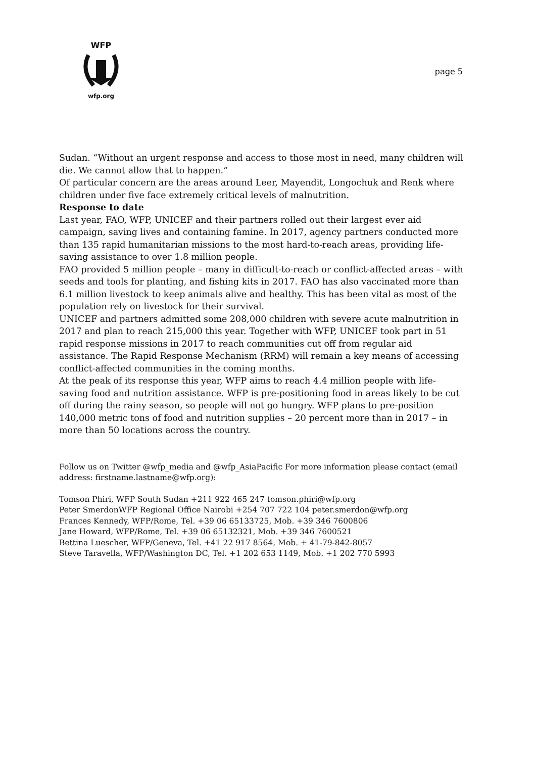WFP
wfp.org
page 5
Sudan. “Without an urgent response and access to those most in need, many children will die. We cannot allow that to happen.”
Of particular concern are the areas around Leer, Mayendit, Longochuk and Renk where children under five face extremely critical levels of malnutrition.
Response to date
Last year, FAO, WFP, UNICEF and their partners rolled out their largest ever aid campaign, saving lives and containing famine. In 2017, agency partners conducted more than 135 rapid humanitarian missions to the most hard-to-reach areas, providing life-saving assistance to over 1.8 million people.
FAO provided 5 million people – many in difficult-to-reach or conflict-affected areas – with seeds and tools for planting, and fishing kits in 2017. FAO has also vaccinated more than 6.1 million livestock to keep animals alive and healthy. This has been vital as most of the population rely on livestock for their survival.
UNICEF and partners admitted some 208,000 children with severe acute malnutrition in 2017 and plan to reach 215,000 this year. Together with WFP, UNICEF took part in 51 rapid response missions in 2017 to reach communities cut off from regular aid assistance. The Rapid Response Mechanism (RRM) will remain a key means of accessing conflict-affected communities in the coming months.
At the peak of its response this year, WFP aims to reach 4.4 million people with life-saving food and nutrition assistance. WFP is pre-positioning food in areas likely to be cut off during the rainy season, so people will not go hungry. WFP plans to pre-position 140,000 metric tons of food and nutrition supplies – 20 percent more than in 2017 – in more than 50 locations across the country.
Follow us on Twitter @wfp_media and @wfp_AsiaPacific For more information please contact (email address: firstname.lastname@wfp.org):
Tomson Phiri, WFP South Sudan +211 922 465 247 tomson.phiri@wfp.org
Peter SmerdonWFP Regional Office Nairobi +254 707 722 104 peter.smerdon@wfp.org
Frances Kennedy, WFP/Rome, Tel. +39 06 65133725, Mob. +39 346 7600806
Jane Howard, WFP/Rome, Tel. +39 06 65132321, Mob. +39 346 7600521
Bettina Luescher, WFP/Geneva, Tel. +41 22 917 8564, Mob. + 41-79-842-8057
Steve Taravella, WFP/Washington DC, Tel. +1 202 653 1149, Mob. +1 202 770 5993